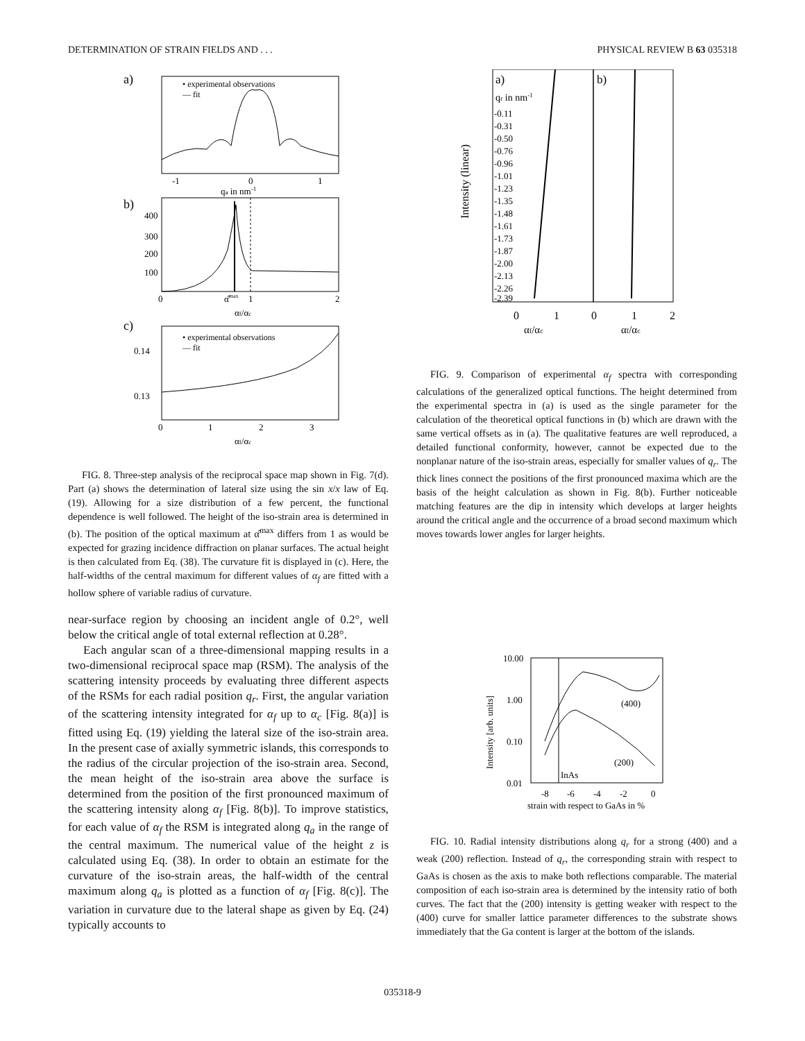DETERMINATION OF STRAIN FIELDS AND . . . PHYSICAL REVIEW B 63 035318
a)
• experimental observations
— fit
-1
0
1
qa in nm-1
b)
400
300
200
100
0
α̂max
1
2
αf/αc
c)
• experimental observations
— fit
0.14
0.13
0
1
2
3
αf/αc
FIG. 8. Three-step analysis of the reciprocal space map shown in Fig. 7(d). Part (a) shows the determination of lateral size using the sin x/x law of Eq. (19). Allowing for a size distribution of a few percent, the functional dependence is well followed. The height of the iso-strain area is determined in (b). The position of the optical maximum at α̂<sup>max</sup> differs from 1 as would be expected for grazing incidence diffraction on planar surfaces. The actual height is then calculated from Eq. (38). The curvature fit is displayed in (c). Here, the half-widths of the central maximum for different values of α<sub>f</sub> are fitted with a hollow sphere of variable radius of curvature.
near-surface region by choosing an incident angle of 0.2°, well below the critical angle of total external reflection at 0.28°.
Each angular scan of a three-dimensional mapping results in a two-dimensional reciprocal space map (RSM). The analysis of the scattering intensity proceeds by evaluating three different aspects of the RSMs for each radial position q<sub>r</sub>. First, the angular variation of the scattering intensity integrated for α<sub>f</sub> up to α<sub>c</sub> [Fig. 8(a)] is fitted using Eq. (19) yielding the lateral size of the iso-strain area. In the present case of axially symmetric islands, this corresponds to the radius of the circular projection of the iso-strain area. Second, the mean height of the iso-strain area above the surface is determined from the position of the first pronounced maximum of the scattering intensity along α<sub>f</sub> [Fig. 8(b)]. To improve statistics, for each value of α<sub>f</sub> the RSM is integrated along q<sub>a</sub> in the range of the central maximum. The numerical value of the height z is calculated using Eq. (38). In order to obtain an estimate for the curvature of the iso-strain areas, the half-width of the central maximum along q<sub>a</sub> is plotted as a function of α<sub>f</sub> [Fig. 8(c)]. The variation in curvature due to the lateral shape as given by Eq. (24) typically accounts to
Intensity (linear)
a)
b)
qr in nm-1
-0.11
-0.31
-0.50
-0.76
-0.96
-1.01
-1.23
-1.35
-1.48
-1.61
-1.73
-1.87
-2.00
-2.13
-2.26
-2.39
0
1
0
1
2
αf/αc
αf/αc
FIG. 9. Comparison of experimental α<sub>f</sub> spectra with corresponding calculations of the generalized optical functions. The height determined from the experimental spectra in (a) is used as the single parameter for the calculation of the theoretical optical functions in (b) which are drawn with the same vertical offsets as in (a). The qualitative features are well reproduced, a detailed functional conformity, however, cannot be expected due to the nonplanar nature of the iso-strain areas, especially for smaller values of q<sub>r</sub>. The thick lines connect the positions of the first pronounced maxima which are the basis of the height calculation as shown in Fig. 8(b). Further noticeable matching features are the dip in intensity which develops at larger heights around the critical angle and the occurrence of a broad second maximum which moves towards lower angles for larger heights.
Intensity [arb. units]
10.00
1.00
0.10
0.01
(400)
(200)
InAs
-8
-6
-4
-2
0
strain with respect to GaAs in %
FIG. 10. Radial intensity distributions along q<sub>r</sub> for a strong (400) and a weak (200) reflection. Instead of q<sub>r</sub>, the corresponding strain with respect to GaAs is chosen as the axis to make both reflections comparable. The material composition of each iso-strain area is determined by the intensity ratio of both curves. The fact that the (200) intensity is getting weaker with respect to the (400) curve for smaller lattice parameter differences to the substrate shows immediately that the Ga content is larger at the bottom of the islands.
035318-9